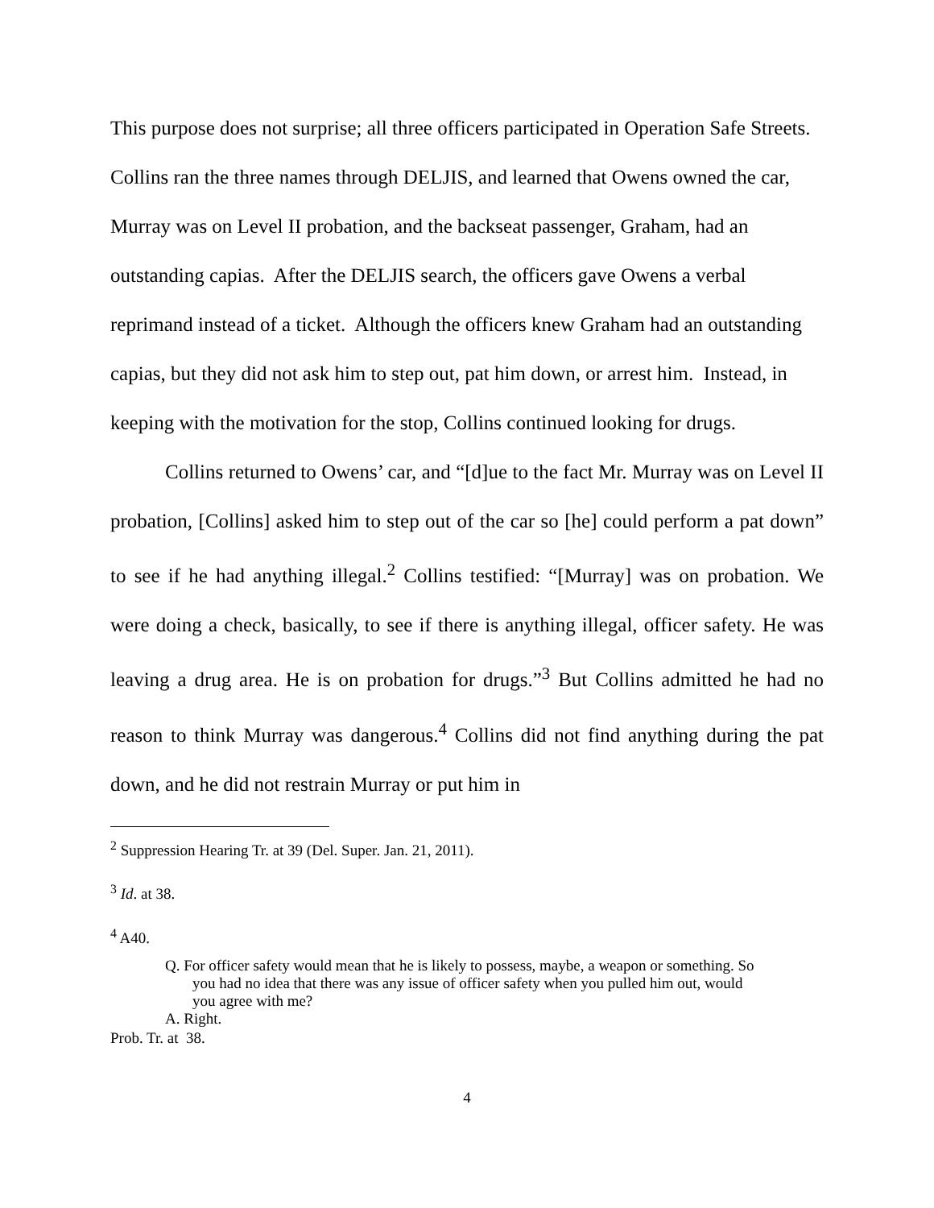This purpose does not surprise; all three officers participated in Operation Safe Streets. Collins ran the three names through DELJIS, and learned that Owens owned the car, Murray was on Level II probation, and the backseat passenger, Graham, had an outstanding capias. After the DELJIS search, the officers gave Owens a verbal reprimand instead of a ticket. Although the officers knew Graham had an outstanding capias, but they did not ask him to step out, pat him down, or arrest him. Instead, in keeping with the motivation for the stop, Collins continued looking for drugs.
Collins returned to Owens’ car, and “[d]ue to the fact Mr. Murray was on Level II probation, [Collins] asked him to step out of the car so [he] could perform a pat down” to see if he had anything illegal.<sup>2</sup> Collins testified: “[Murray] was on probation. We were doing a check, basically, to see if there is anything illegal, officer safety. He was leaving a drug area. He is on probation for drugs.”<sup>3</sup> But Collins admitted he had no reason to think Murray was dangerous.<sup>4</sup> Collins did not find anything during the pat down, and he did not restrain Murray or put him in
<sup>2</sup> Suppression Hearing Tr. at 39 (Del. Super. Jan. 21, 2011).
<sup>3</sup> Id. at 38.
<sup>4</sup> A40.
Q. For officer safety would mean that he is likely to possess, maybe, a weapon or something. So you had no idea that there was any issue of officer safety when you pulled him out, would you agree with me?
A. Right.
Prob. Tr. at 38.
4